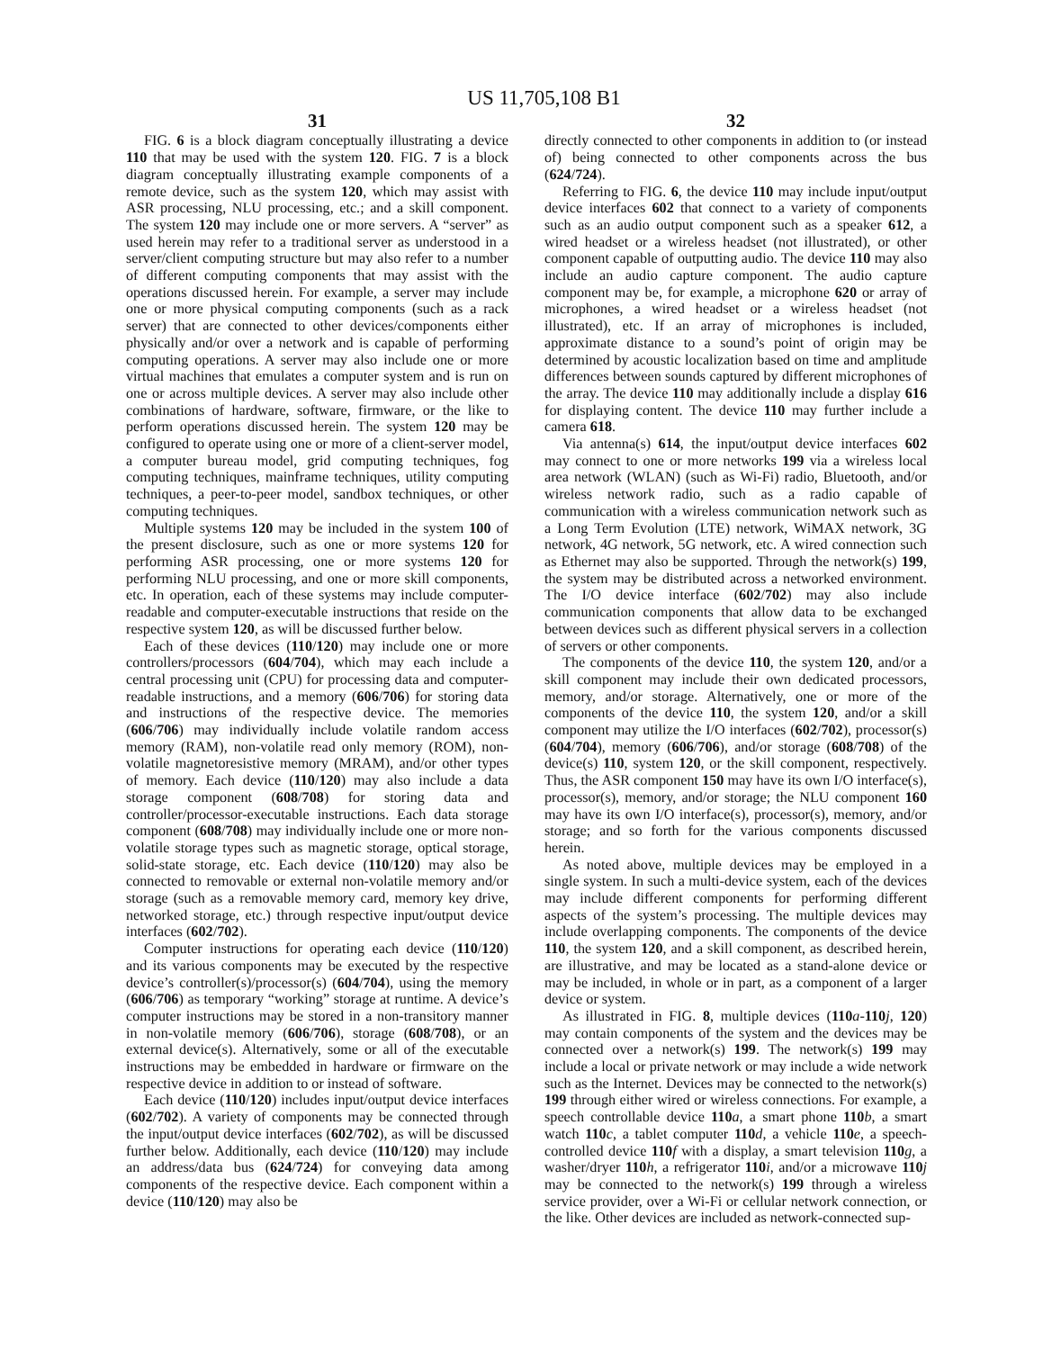US 11,705,108 B1
31
FIG. 6 is a block diagram conceptually illustrating a device 110 that may be used with the system 120. FIG. 7 is a block diagram conceptually illustrating example components of a remote device, such as the system 120, which may assist with ASR processing, NLU processing, etc.; and a skill component. The system 120 may include one or more servers. A “server” as used herein may refer to a traditional server as understood in a server/client computing structure but may also refer to a number of different computing components that may assist with the operations discussed herein. For example, a server may include one or more physical computing components (such as a rack server) that are connected to other devices/components either physically and/or over a network and is capable of performing computing operations. A server may also include one or more virtual machines that emulates a computer system and is run on one or across multiple devices. A server may also include other combinations of hardware, software, firmware, or the like to perform operations discussed herein. The system 120 may be configured to operate using one or more of a client-server model, a computer bureau model, grid computing techniques, fog computing techniques, mainframe techniques, utility computing techniques, a peer-to-peer model, sandbox techniques, or other computing techniques.
Multiple systems 120 may be included in the system 100 of the present disclosure, such as one or more systems 120 for performing ASR processing, one or more systems 120 for performing NLU processing, and one or more skill components, etc. In operation, each of these systems may include computer-readable and computer-executable instructions that reside on the respective system 120, as will be discussed further below.
Each of these devices (110/120) may include one or more controllers/processors (604/704), which may each include a central processing unit (CPU) for processing data and computer-readable instructions, and a memory (606/706) for storing data and instructions of the respective device. The memories (606/706) may individually include volatile random access memory (RAM), non-volatile read only memory (ROM), non-volatile magnetoresistive memory (MRAM), and/or other types of memory. Each device (110/120) may also include a data storage component (608/708) for storing data and controller/processor-executable instructions. Each data storage component (608/708) may individually include one or more non-volatile storage types such as magnetic storage, optical storage, solid-state storage, etc. Each device (110/120) may also be connected to removable or external non-volatile memory and/or storage (such as a removable memory card, memory key drive, networked storage, etc.) through respective input/output device interfaces (602/702).
Computer instructions for operating each device (110/120) and its various components may be executed by the respective device’s controller(s)/processor(s) (604/704), using the memory (606/706) as temporary “working” storage at runtime. A device’s computer instructions may be stored in a non-transitory manner in non-volatile memory (606/706), storage (608/708), or an external device(s). Alternatively, some or all of the executable instructions may be embedded in hardware or firmware on the respective device in addition to or instead of software.
Each device (110/120) includes input/output device interfaces (602/702). A variety of components may be connected through the input/output device interfaces (602/702), as will be discussed further below. Additionally, each device (110/120) may include an address/data bus (624/724) for conveying data among components of the respective device. Each component within a device (110/120) may also be
32
directly connected to other components in addition to (or instead of) being connected to other components across the bus (624/724).
Referring to FIG. 6, the device 110 may include input/output device interfaces 602 that connect to a variety of components such as an audio output component such as a speaker 612, a wired headset or a wireless headset (not illustrated), or other component capable of outputting audio. The device 110 may also include an audio capture component. The audio capture component may be, for example, a microphone 620 or array of microphones, a wired headset or a wireless headset (not illustrated), etc. If an array of microphones is included, approximate distance to a sound’s point of origin may be determined by acoustic localization based on time and amplitude differences between sounds captured by different microphones of the array. The device 110 may additionally include a display 616 for displaying content. The device 110 may further include a camera 618.
Via antenna(s) 614, the input/output device interfaces 602 may connect to one or more networks 199 via a wireless local area network (WLAN) (such as Wi-Fi) radio, Bluetooth, and/or wireless network radio, such as a radio capable of communication with a wireless communication network such as a Long Term Evolution (LTE) network, WiMAX network, 3G network, 4G network, 5G network, etc. A wired connection such as Ethernet may also be supported. Through the network(s) 199, the system may be distributed across a networked environment. The I/O device interface (602/702) may also include communication components that allow data to be exchanged between devices such as different physical servers in a collection of servers or other components.
The components of the device 110, the system 120, and/or a skill component may include their own dedicated processors, memory, and/or storage. Alternatively, one or more of the components of the device 110, the system 120, and/or a skill component may utilize the I/O interfaces (602/702), processor(s) (604/704), memory (606/706), and/or storage (608/708) of the device(s) 110, system 120, or the skill component, respectively. Thus, the ASR component 150 may have its own I/O interface(s), processor(s), memory, and/or storage; the NLU component 160 may have its own I/O interface(s), processor(s), memory, and/or storage; and so forth for the various components discussed herein.
As noted above, multiple devices may be employed in a single system. In such a multi-device system, each of the devices may include different components for performing different aspects of the system’s processing. The multiple devices may include overlapping components. The components of the device 110, the system 120, and a skill component, as described herein, are illustrative, and may be located as a stand-alone device or may be included, in whole or in part, as a component of a larger device or system.
As illustrated in FIG. 8, multiple devices (110 a-110 j, 120) may contain components of the system and the devices may be connected over a network(s) 199. The network(s) 199 may include a local or private network or may include a wide network such as the Internet. Devices may be connected to the network(s) 199 through either wired or wireless connections. For example, a speech controllable device 110 a, a smart phone 110 b, a smart watch 110 c, a tablet computer 110 d, a vehicle 110 e, a speech-controlled device 110 f with a display, a smart television 110 g, a washer/dryer 110 h, a refrigerator 110 i, and/or a microwave 110 j may be connected to the network(s) 199 through a wireless service provider, over a Wi-Fi or cellular network connection, or the like. Other devices are included as network-connected sup-